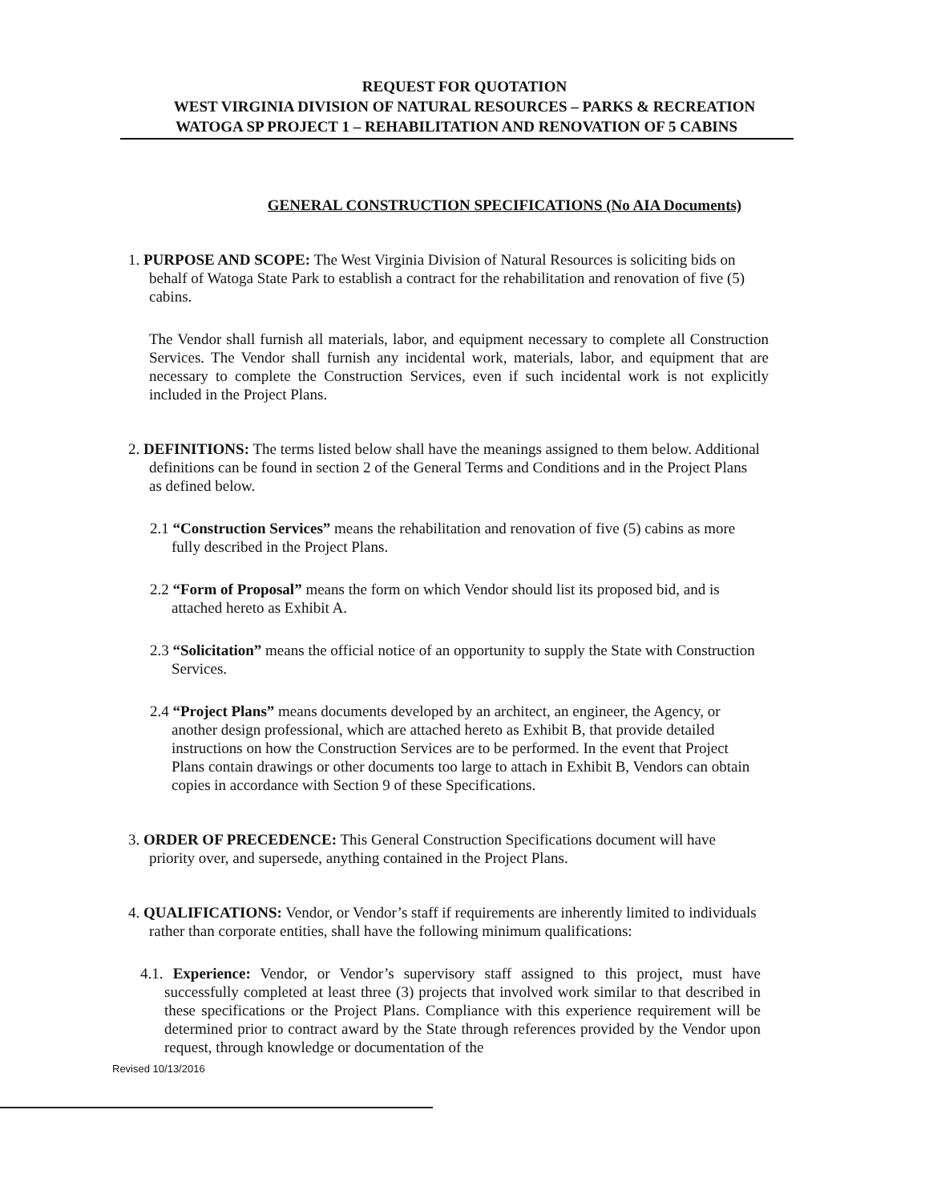REQUEST FOR QUOTATION
WEST VIRGINIA DIVISION OF NATURAL RESOURCES – PARKS & RECREATION
WATOGA SP PROJECT 1 – REHABILITATION AND RENOVATION OF 5 CABINS
GENERAL CONSTRUCTION SPECIFICATIONS (No AIA Documents)
1. PURPOSE AND SCOPE: The West Virginia Division of Natural Resources is soliciting bids on behalf of Watoga State Park to establish a contract for the rehabilitation and renovation of five (5) cabins.
The Vendor shall furnish all materials, labor, and equipment necessary to complete all Construction Services. The Vendor shall furnish any incidental work, materials, labor, and equipment that are necessary to complete the Construction Services, even if such incidental work is not explicitly included in the Project Plans.
2. DEFINITIONS: The terms listed below shall have the meanings assigned to them below. Additional definitions can be found in section 2 of the General Terms and Conditions and in the Project Plans as defined below.
2.1 “Construction Services” means the rehabilitation and renovation of five (5) cabins as more fully described in the Project Plans.
2.2 “Form of Proposal” means the form on which Vendor should list its proposed bid, and is attached hereto as Exhibit A.
2.3 “Solicitation” means the official notice of an opportunity to supply the State with Construction Services.
2.4 “Project Plans” means documents developed by an architect, an engineer, the Agency, or another design professional, which are attached hereto as Exhibit B, that provide detailed instructions on how the Construction Services are to be performed. In the event that Project Plans contain drawings or other documents too large to attach in Exhibit B, Vendors can obtain copies in accordance with Section 9 of these Specifications.
3. ORDER OF PRECEDENCE: This General Construction Specifications document will have priority over, and supersede, anything contained in the Project Plans.
4. QUALIFICATIONS: Vendor, or Vendor’s staff if requirements are inherently limited to individuals rather than corporate entities, shall have the following minimum qualifications:
4.1. Experience: Vendor, or Vendor’s supervisory staff assigned to this project, must have successfully completed at least three (3) projects that involved work similar to that described in these specifications or the Project Plans. Compliance with this experience requirement will be determined prior to contract award by the State through references provided by the Vendor upon request, through knowledge or documentation of the
Revised 10/13/2016